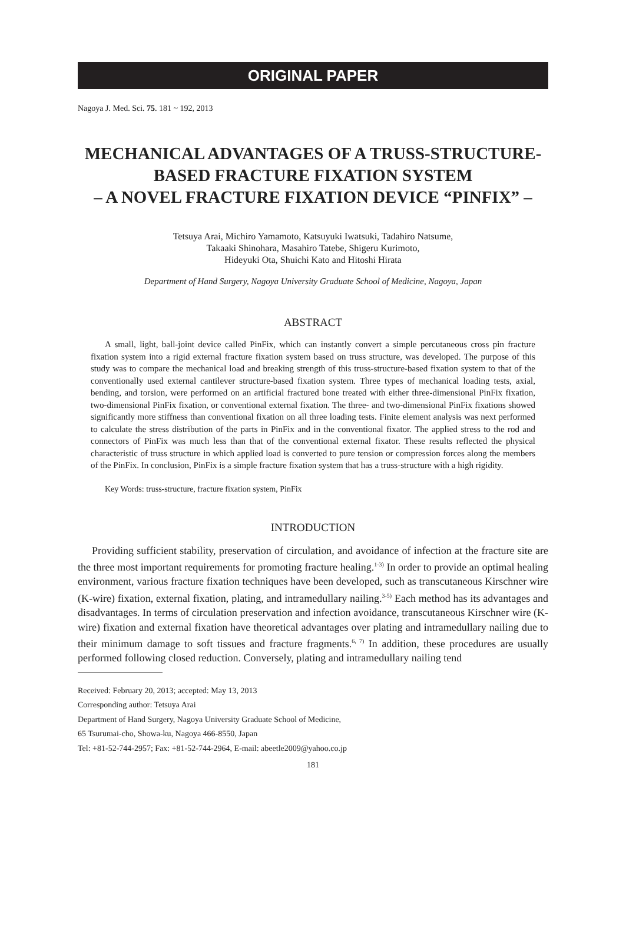ORIGINAL PAPER
Nagoya J. Med. Sci. 75. 181 ~ 192, 2013
MECHANICAL ADVANTAGES OF A TRUSS-STRUCTURE-BASED FRACTURE FIXATION SYSTEM
– A NOVEL FRACTURE FIXATION DEVICE “PINFIX” –
Tetsuya Arai, Michiro Yamamoto, Katsuyuki Iwatsuki, Tadahiro Natsume,
Takaaki Shinohara, Masahiro Tatebe, Shigeru Kurimoto,
Hideyuki Ota, Shuichi Kato and Hitoshi Hirata
Department of Hand Surgery, Nagoya University Graduate School of Medicine, Nagoya, Japan
ABSTRACT
A small, light, ball-joint device called PinFix, which can instantly convert a simple percutaneous cross pin fracture fixation system into a rigid external fracture fixation system based on truss structure, was developed. The purpose of this study was to compare the mechanical load and breaking strength of this truss-structure-based fixation system to that of the conventionally used external cantilever structure-based fixation system. Three types of mechanical loading tests, axial, bending, and torsion, were performed on an artificial fractured bone treated with either three-dimensional PinFix fixation, two-dimensional PinFix fixation, or conventional external fixation. The three- and two-dimensional PinFix fixations showed significantly more stiffness than conventional fixation on all three loading tests. Finite element analysis was next performed to calculate the stress distribution of the parts in PinFix and in the conventional fixator. The applied stress to the rod and connectors of PinFix was much less than that of the conventional external fixator. These results reflected the physical characteristic of truss structure in which applied load is converted to pure tension or compression forces along the members of the PinFix. In conclusion, PinFix is a simple fracture fixation system that has a truss-structure with a high rigidity.
Key Words: truss-structure, fracture fixation system, PinFix
INTRODUCTION
Providing sufficient stability, preservation of circulation, and avoidance of infection at the fracture site are the three most important requirements for promoting fracture healing.<sup>1-3)</sup> In order to provide an optimal healing environment, various fracture fixation techniques have been developed, such as transcutaneous Kirschner wire (K-wire) fixation, external fixation, plating, and intramedullary nailing.<sup>3-5)</sup> Each method has its advantages and disadvantages. In terms of circulation preservation and infection avoidance, transcutaneous Kirschner wire (K-wire) fixation and external fixation have theoretical advantages over plating and intramedullary nailing due to their minimum damage to soft tissues and fracture fragments.<sup>6, 7)</sup> In addition, these procedures are usually performed following closed reduction. Conversely, plating and intramedullary nailing tend
Received: February 20, 2013; accepted: May 13, 2013
Corresponding author: Tetsuya Arai
Department of Hand Surgery, Nagoya University Graduate School of Medicine,
65 Tsurumai-cho, Showa-ku, Nagoya 466-8550, Japan
Tel: +81-52-744-2957; Fax: +81-52-744-2964, E-mail: abeetle2009@yahoo.co.jp
181